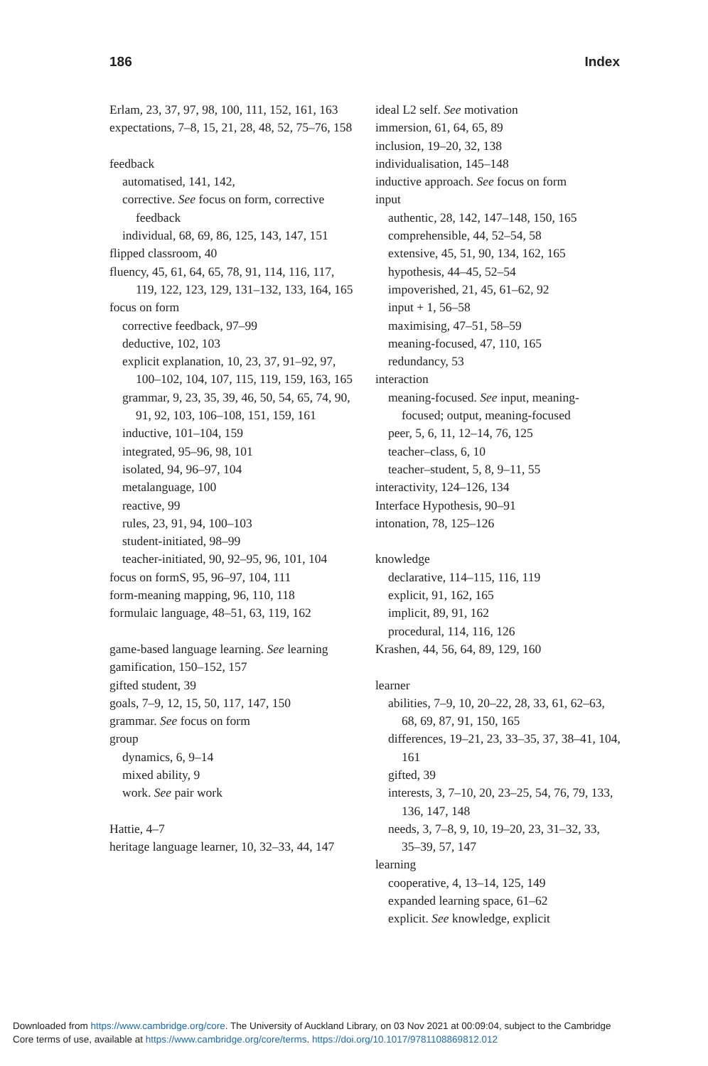186 Index
Erlam, 23, 37, 97, 98, 100, 111, 152, 161, 163
expectations, 7–8, 15, 21, 28, 48, 52, 75–76, 158
feedback
automatised, 141, 142,
corrective. See focus on form, corrective feedback
individual, 68, 69, 86, 125, 143, 147, 151
flipped classroom, 40
fluency, 45, 61, 64, 65, 78, 91, 114, 116, 117, 119, 122, 123, 129, 131–132, 133, 164, 165
focus on form
corrective feedback, 97–99
deductive, 102, 103
explicit explanation, 10, 23, 37, 91–92, 97, 100–102, 104, 107, 115, 119, 159, 163, 165
grammar, 9, 23, 35, 39, 46, 50, 54, 65, 74, 90, 91, 92, 103, 106–108, 151, 159, 161
inductive, 101–104, 159
integrated, 95–96, 98, 101
isolated, 94, 96–97, 104
metalanguage, 100
reactive, 99
rules, 23, 91, 94, 100–103
student-initiated, 98–99
teacher-initiated, 90, 92–95, 96, 101, 104
focus on formS, 95, 96–97, 104, 111
form-meaning mapping, 96, 110, 118
formulaic language, 48–51, 63, 119, 162
game-based language learning. See learning
gamification, 150–152, 157
gifted student, 39
goals, 7–9, 12, 15, 50, 117, 147, 150
grammar. See focus on form
group
dynamics, 6, 9–14
mixed ability, 9
work. See pair work
Hattie, 4–7
heritage language learner, 10, 32–33, 44, 147
ideal L2 self. See motivation
immersion, 61, 64, 65, 89
inclusion, 19–20, 32, 138
individualisation, 145–148
inductive approach. See focus on form
input
authentic, 28, 142, 147–148, 150, 165
comprehensible, 44, 52–54, 58
extensive, 45, 51, 90, 134, 162, 165
hypothesis, 44–45, 52–54
impoverished, 21, 45, 61–62, 92
input + 1, 56–58
maximising, 47–51, 58–59
meaning-focused, 47, 110, 165
redundancy, 53
interaction
meaning-focused. See input, meaning-focused; output, meaning-focused
peer, 5, 6, 11, 12–14, 76, 125
teacher–class, 6, 10
teacher–student, 5, 8, 9–11, 55
interactivity, 124–126, 134
Interface Hypothesis, 90–91
intonation, 78, 125–126
knowledge
declarative, 114–115, 116, 119
explicit, 91, 162, 165
implicit, 89, 91, 162
procedural, 114, 116, 126
Krashen, 44, 56, 64, 89, 129, 160
learner
abilities, 7–9, 10, 20–22, 28, 33, 61, 62–63, 68, 69, 87, 91, 150, 165
differences, 19–21, 23, 33–35, 37, 38–41, 104, 161
gifted, 39
interests, 3, 7–10, 20, 23–25, 54, 76, 79, 133, 136, 147, 148
needs, 3, 7–8, 9, 10, 19–20, 23, 31–32, 33, 35–39, 57, 147
learning
cooperative, 4, 13–14, 125, 149
expanded learning space, 61–62
explicit. See knowledge, explicit
Downloaded from https://www.cambridge.org/core. The University of Auckland Library, on 03 Nov 2021 at 00:09:04, subject to the Cambridge
Core terms of use, available at https://www.cambridge.org/core/terms. https://doi.org/10.1017/9781108869812.012